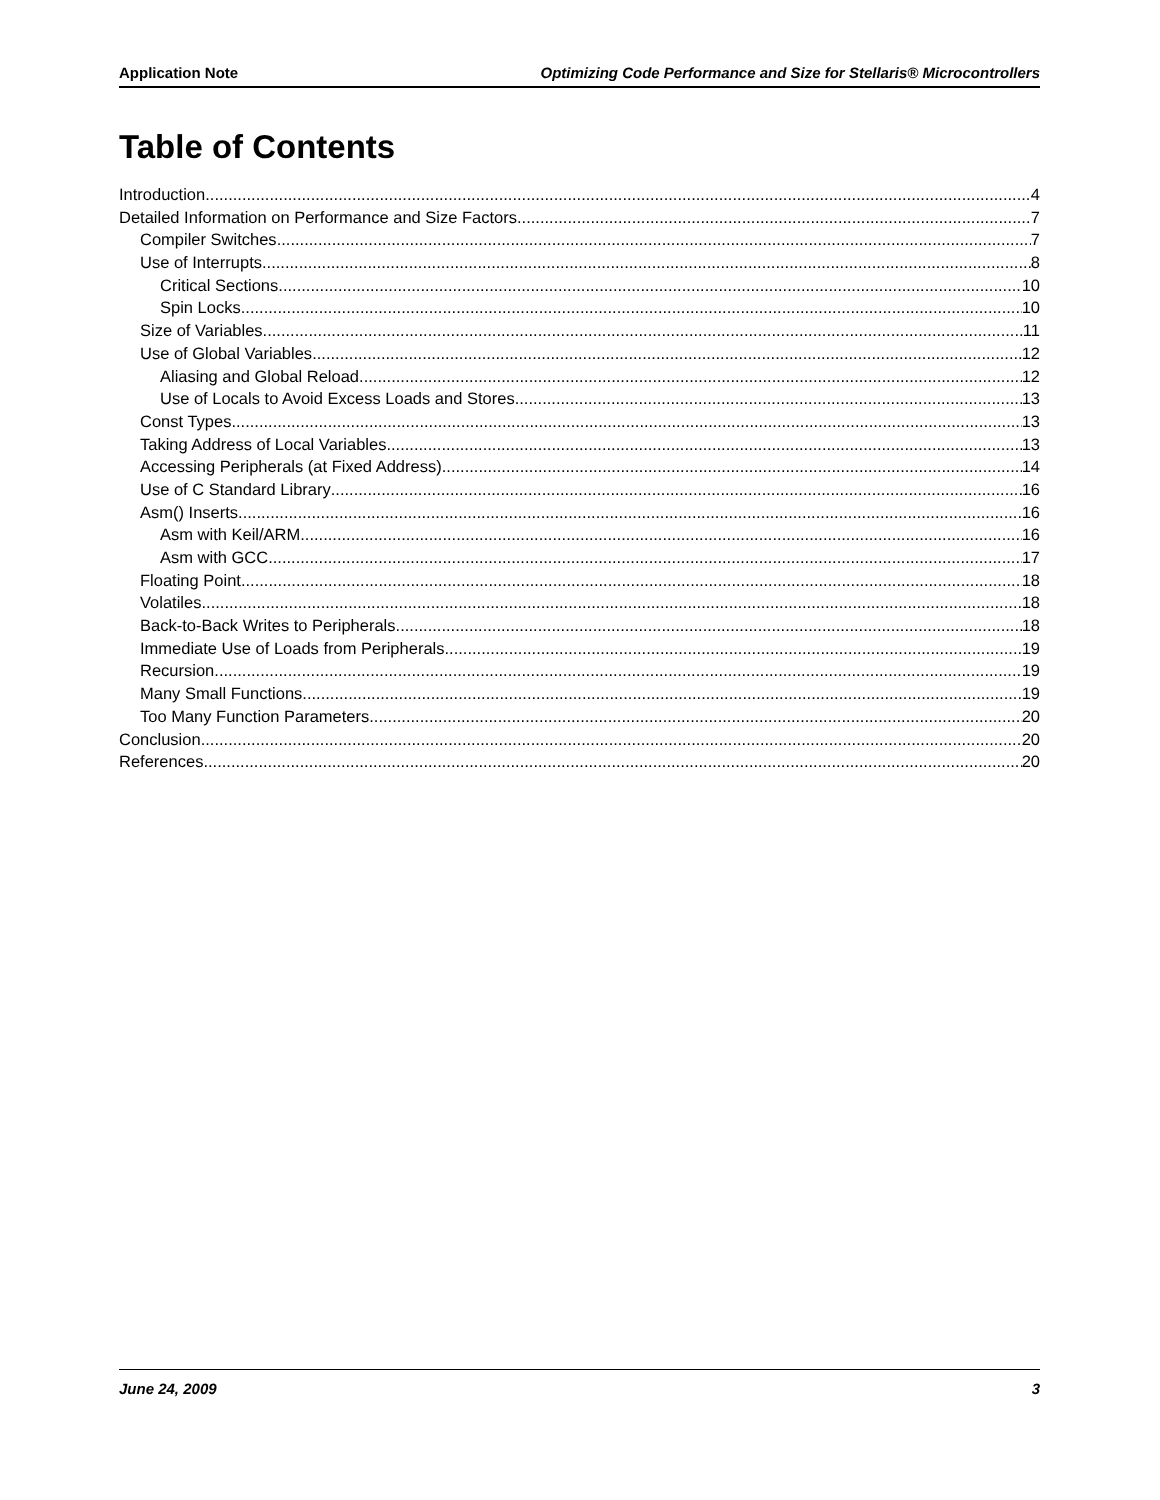Application Note Optimizing Code Performance and Size for Stellaris® Microcontrollers
Table of Contents
Introduction 4
Detailed Information on Performance and Size Factors 7
Compiler Switches 7
Use of Interrupts 8
Critical Sections 10
Spin Locks 10
Size of Variables 11
Use of Global Variables 12
Aliasing and Global Reload 12
Use of Locals to Avoid Excess Loads and Stores 13
Const Types 13
Taking Address of Local Variables 13
Accessing Peripherals (at Fixed Address) 14
Use of C Standard Library 16
Asm() Inserts 16
Asm with Keil/ARM 16
Asm with GCC 17
Floating Point 18
Volatiles 18
Back-to-Back Writes to Peripherals 18
Immediate Use of Loads from Peripherals 19
Recursion 19
Many Small Functions 19
Too Many Function Parameters 20
Conclusion 20
References 20
June 24, 2009 3